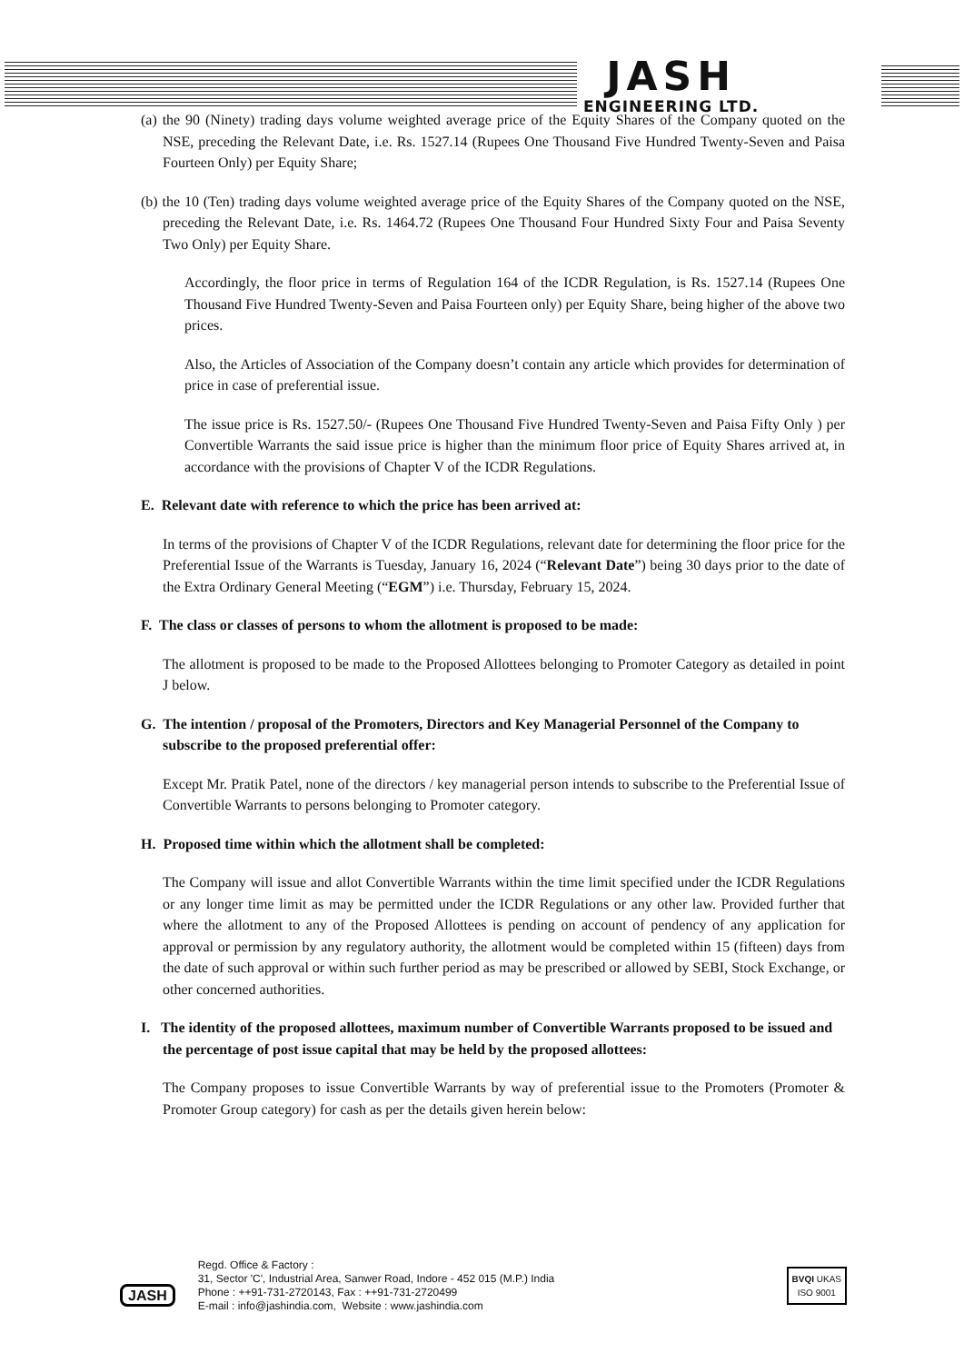JASH
ENGINEERING LTD.
(a) the 90 (Ninety) trading days volume weighted average price of the Equity Shares of the Company quoted on the NSE, preceding the Relevant Date, i.e. Rs. 1527.14 (Rupees One Thousand Five Hundred Twenty-Seven and Paisa Fourteen Only) per Equity Share;
(b) the 10 (Ten) trading days volume weighted average price of the Equity Shares of the Company quoted on the NSE, preceding the Relevant Date, i.e. Rs. 1464.72 (Rupees One Thousand Four Hundred Sixty Four and Paisa Seventy Two Only) per Equity Share.
Accordingly, the floor price in terms of Regulation 164 of the ICDR Regulation, is Rs. 1527.14 (Rupees One Thousand Five Hundred Twenty-Seven and Paisa Fourteen only) per Equity Share, being higher of the above two prices.
Also, the Articles of Association of the Company doesn’t contain any article which provides for determination of price in case of preferential issue.
The issue price is Rs. 1527.50/- (Rupees One Thousand Five Hundred Twenty-Seven and Paisa Fifty Only ) per Convertible Warrants the said issue price is higher than the minimum floor price of Equity Shares arrived at, in accordance with the provisions of Chapter V of the ICDR Regulations.
E. Relevant date with reference to which the price has been arrived at:
In terms of the provisions of Chapter V of the ICDR Regulations, relevant date for determining the floor price for the Preferential Issue of the Warrants is Tuesday, January 16, 2024 (“Relevant Date”) being 30 days prior to the date of the Extra Ordinary General Meeting (“EGM”) i.e. Thursday, February 15, 2024.
F. The class or classes of persons to whom the allotment is proposed to be made:
The allotment is proposed to be made to the Proposed Allottees belonging to Promoter Category as detailed in point J below.
G. The intention / proposal of the Promoters, Directors and Key Managerial Personnel of the Company to subscribe to the proposed preferential offer:
Except Mr. Pratik Patel, none of the directors / key managerial person intends to subscribe to the Preferential Issue of Convertible Warrants to persons belonging to Promoter category.
H. Proposed time within which the allotment shall be completed:
The Company will issue and allot Convertible Warrants within the time limit specified under the ICDR Regulations or any longer time limit as may be permitted under the ICDR Regulations or any other law. Provided further that where the allotment to any of the Proposed Allottees is pending on account of pendency of any application for approval or permission by any regulatory authority, the allotment would be completed within 15 (fifteen) days from the date of such approval or within such further period as may be prescribed or allowed by SEBI, Stock Exchange, or other concerned authorities.
I. The identity of the proposed allottees, maximum number of Convertible Warrants proposed to be issued and the percentage of post issue capital that may be held by the proposed allottees:
The Company proposes to issue Convertible Warrants by way of preferential issue to the Promoters (Promoter & Promoter Group category) for cash as per the details given herein below:
JASH
Regd. Office & Factory :
31, Sector 'C', Industrial Area, Sanwer Road, Indore - 452 015 (M.P.) India
Phone : ++91-731-2720143, Fax : ++91-731-2720499
E-mail : info@jashindia.com, Website : www.jashindia.com
BVQI UKAS
ISO 9001